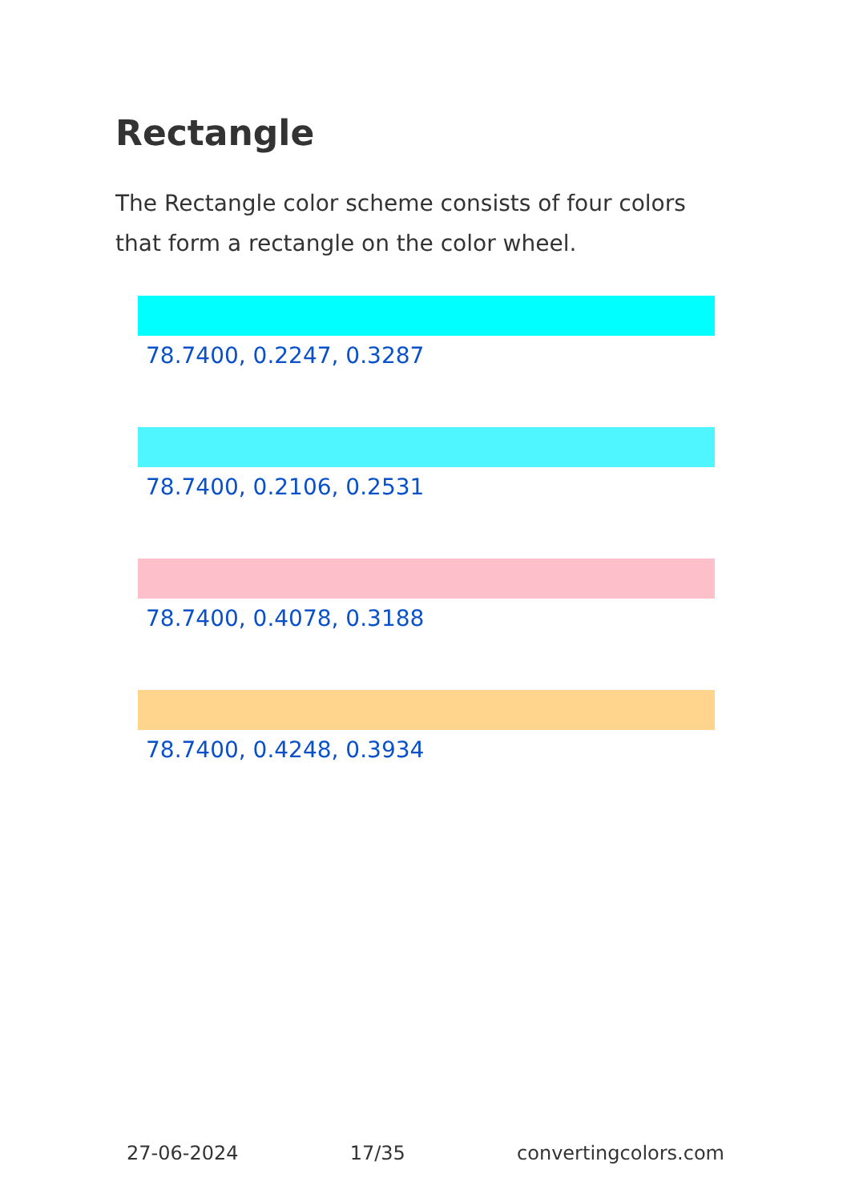Rectangle
The Rectangle color scheme consists of four colors that form a rectangle on the color wheel.
78.7400, 0.2247, 0.3287
78.7400, 0.2106, 0.2531
78.7400, 0.4078, 0.3188
78.7400, 0.4248, 0.3934
27-06-2024 17/35 convertingcolors.com